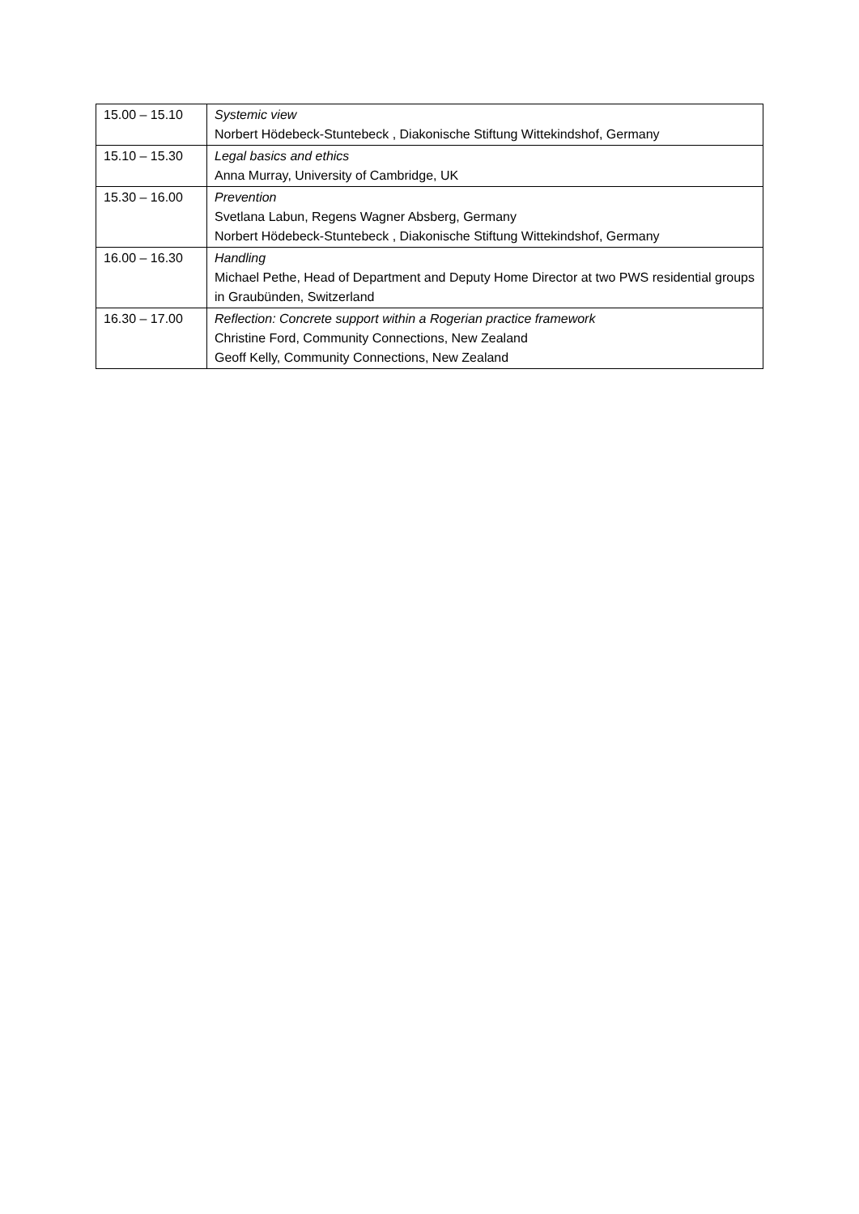| 15.00 – 15.10 | Systemic view Norbert Hödebeck-Stuntebeck , Diakonische Stiftung Wittekindshof, Germany |
| 15.10 – 15.30 | Legal basics and ethics Anna Murray, University of Cambridge, UK |
| 15.30 – 16.00 | Prevention Svetlana Labun, Regens Wagner Absberg, Germany Norbert Hödebeck-Stuntebeck , Diakonische Stiftung Wittekindshof, Germany |
| 16.00 – 16.30 | Handling Michael Pethe, Head of Department and Deputy Home Director at two PWS residential groups in Graubünden, Switzerland |
| 16.30 – 17.00 | Reflection: Concrete support within a Rogerian practice framework Christine Ford, Community Connections, New Zealand Geoff Kelly, Community Connections, New Zealand |